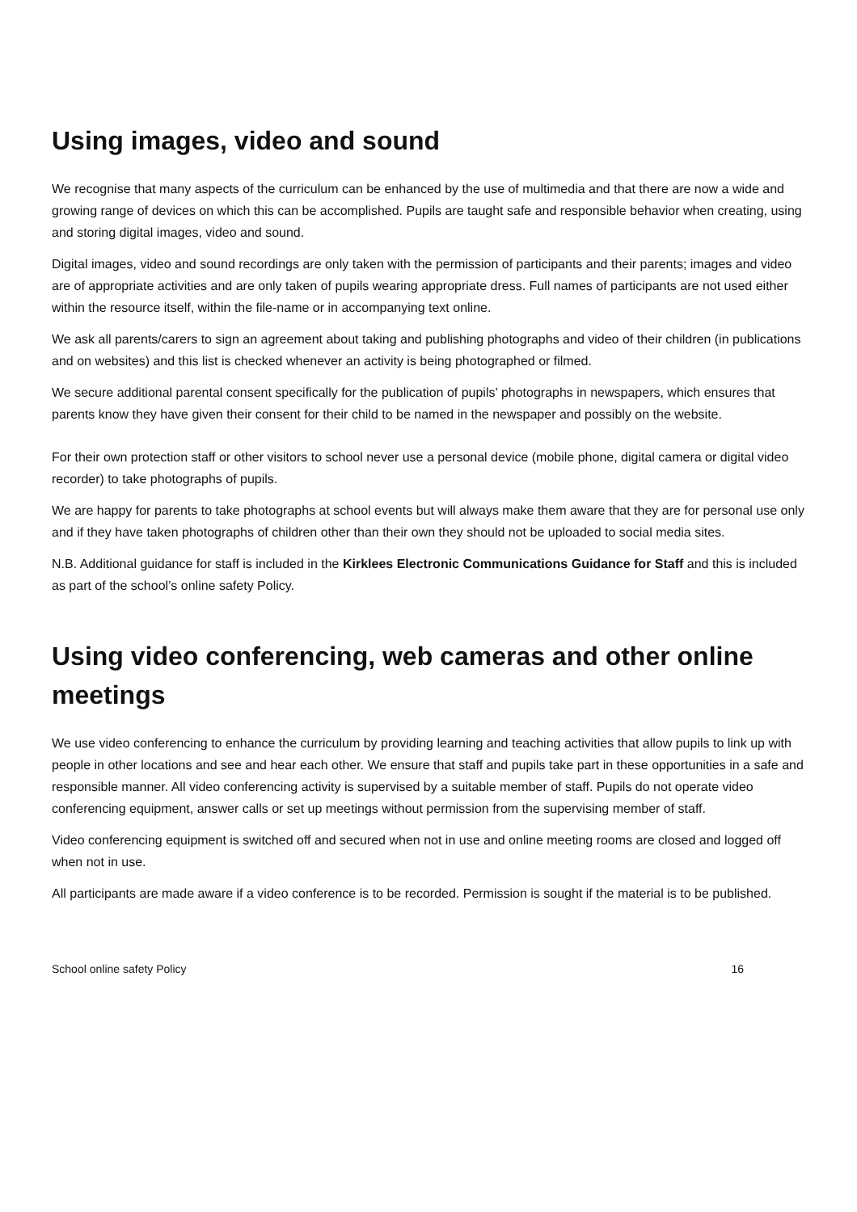Using images, video and sound
We recognise that many aspects of the curriculum can be enhanced by the use of multimedia and that there are now a wide and growing range of devices on which this can be accomplished. Pupils are taught safe and responsible behavior when creating, using and storing digital images, video and sound.
Digital images, video and sound recordings are only taken with the permission of participants and their parents; images and video are of appropriate activities and are only taken of pupils wearing appropriate dress. Full names of participants are not used either within the resource itself, within the file-name or in accompanying text online.
We ask all parents/carers to sign an agreement about taking and publishing photographs and video of their children (in publications and on websites) and this list is checked whenever an activity is being photographed or filmed.
We secure additional parental consent specifically for the publication of pupils’ photographs in newspapers, which ensures that parents know they have given their consent for their child to be named in the newspaper and possibly on the website.
For their own protection staff or other visitors to school never use a personal device (mobile phone, digital camera or digital video recorder) to take photographs of pupils.
We are happy for parents to take photographs at school events but will always make them aware that they are for personal use only and if they have taken photographs of children other than their own they should not be uploaded to social media sites.
N.B. Additional guidance for staff is included in the Kirklees Electronic Communications Guidance for Staff and this is included as part of the school’s online safety Policy.
Using video conferencing, web cameras and other online meetings
We use video conferencing to enhance the curriculum by providing learning and teaching activities that allow pupils to link up with people in other locations and see and hear each other. We ensure that staff and pupils take part in these opportunities in a safe and responsible manner. All video conferencing activity is supervised by a suitable member of staff. Pupils do not operate video conferencing equipment, answer calls or set up meetings without permission from the supervising member of staff.
Video conferencing equipment is switched off and secured when not in use and online meeting rooms are closed and logged off when not in use.
All participants are made aware if a video conference is to be recorded. Permission is sought if the material is to be published.
School online safety Policy 16